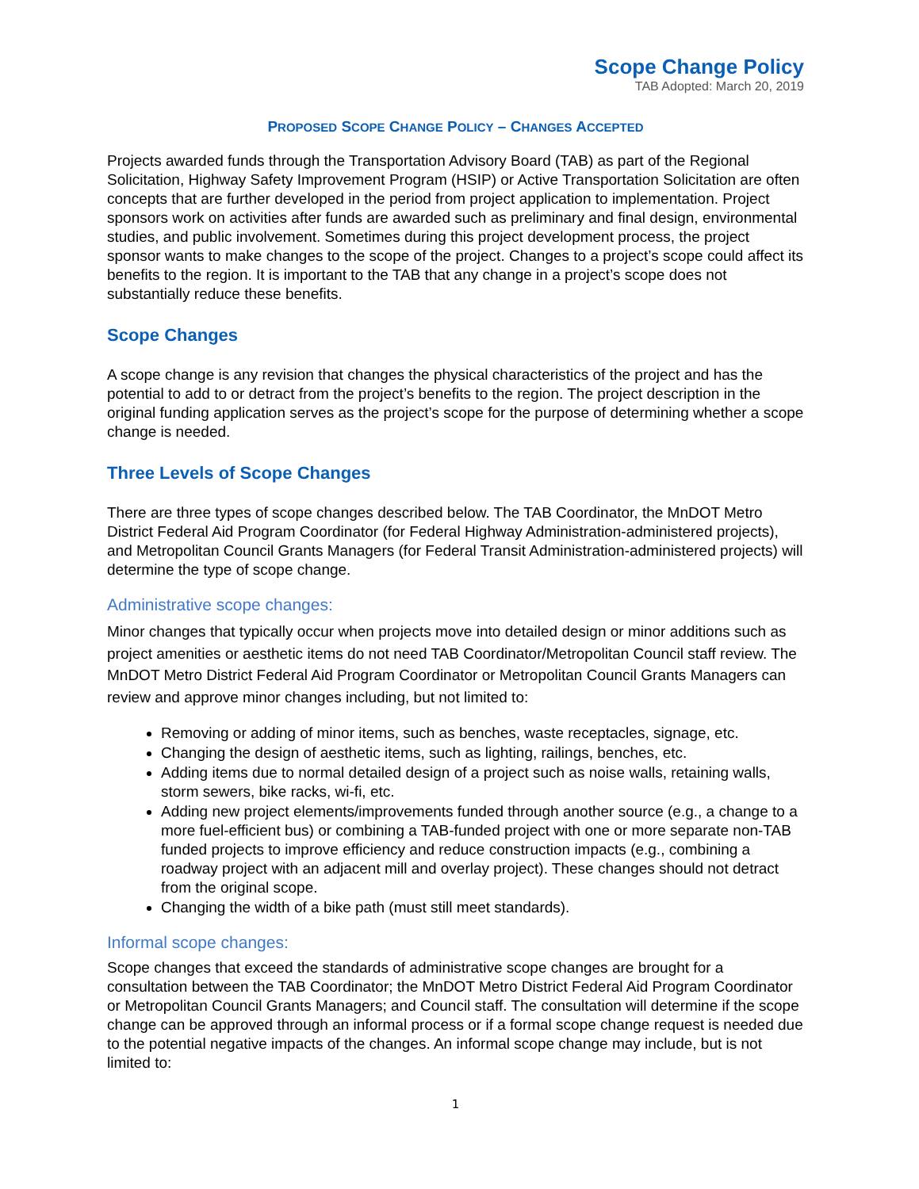Scope Change Policy
TAB Adopted: March 20, 2019
PROPOSED SCOPE CHANGE POLICY – CHANGES ACCEPTED
Projects awarded funds through the Transportation Advisory Board (TAB) as part of the Regional Solicitation, Highway Safety Improvement Program (HSIP) or Active Transportation Solicitation are often concepts that are further developed in the period from project application to implementation. Project sponsors work on activities after funds are awarded such as preliminary and final design, environmental studies, and public involvement. Sometimes during this project development process, the project sponsor wants to make changes to the scope of the project. Changes to a project’s scope could affect its benefits to the region. It is important to the TAB that any change in a project’s scope does not substantially reduce these benefits.
Scope Changes
A scope change is any revision that changes the physical characteristics of the project and has the potential to add to or detract from the project’s benefits to the region. The project description in the original funding application serves as the project’s scope for the purpose of determining whether a scope change is needed.
Three Levels of Scope Changes
There are three types of scope changes described below. The TAB Coordinator, the MnDOT Metro District Federal Aid Program Coordinator (for Federal Highway Administration-administered projects), and Metropolitan Council Grants Managers (for Federal Transit Administration-administered projects) will determine the type of scope change.
Administrative scope changes:
Minor changes that typically occur when projects move into detailed design or minor additions such as project amenities or aesthetic items do not need TAB Coordinator/Metropolitan Council staff review. The MnDOT Metro District Federal Aid Program Coordinator or Metropolitan Council Grants Managers can review and approve minor changes including, but not limited to:
Removing or adding of minor items, such as benches, waste receptacles, signage, etc.
Changing the design of aesthetic items, such as lighting, railings, benches, etc.
Adding items due to normal detailed design of a project such as noise walls, retaining walls, storm sewers, bike racks, wi-fi, etc.
Adding new project elements/improvements funded through another source (e.g., a change to a more fuel-efficient bus) or combining a TAB-funded project with one or more separate non-TAB funded projects to improve efficiency and reduce construction impacts (e.g., combining a roadway project with an adjacent mill and overlay project). These changes should not detract from the original scope.
Changing the width of a bike path (must still meet standards).
Informal scope changes:
Scope changes that exceed the standards of administrative scope changes are brought for a consultation between the TAB Coordinator; the MnDOT Metro District Federal Aid Program Coordinator or Metropolitan Council Grants Managers; and Council staff. The consultation will determine if the scope change can be approved through an informal process or if a formal scope change request is needed due to the potential negative impacts of the changes. An informal scope change may include, but is not limited to:
1